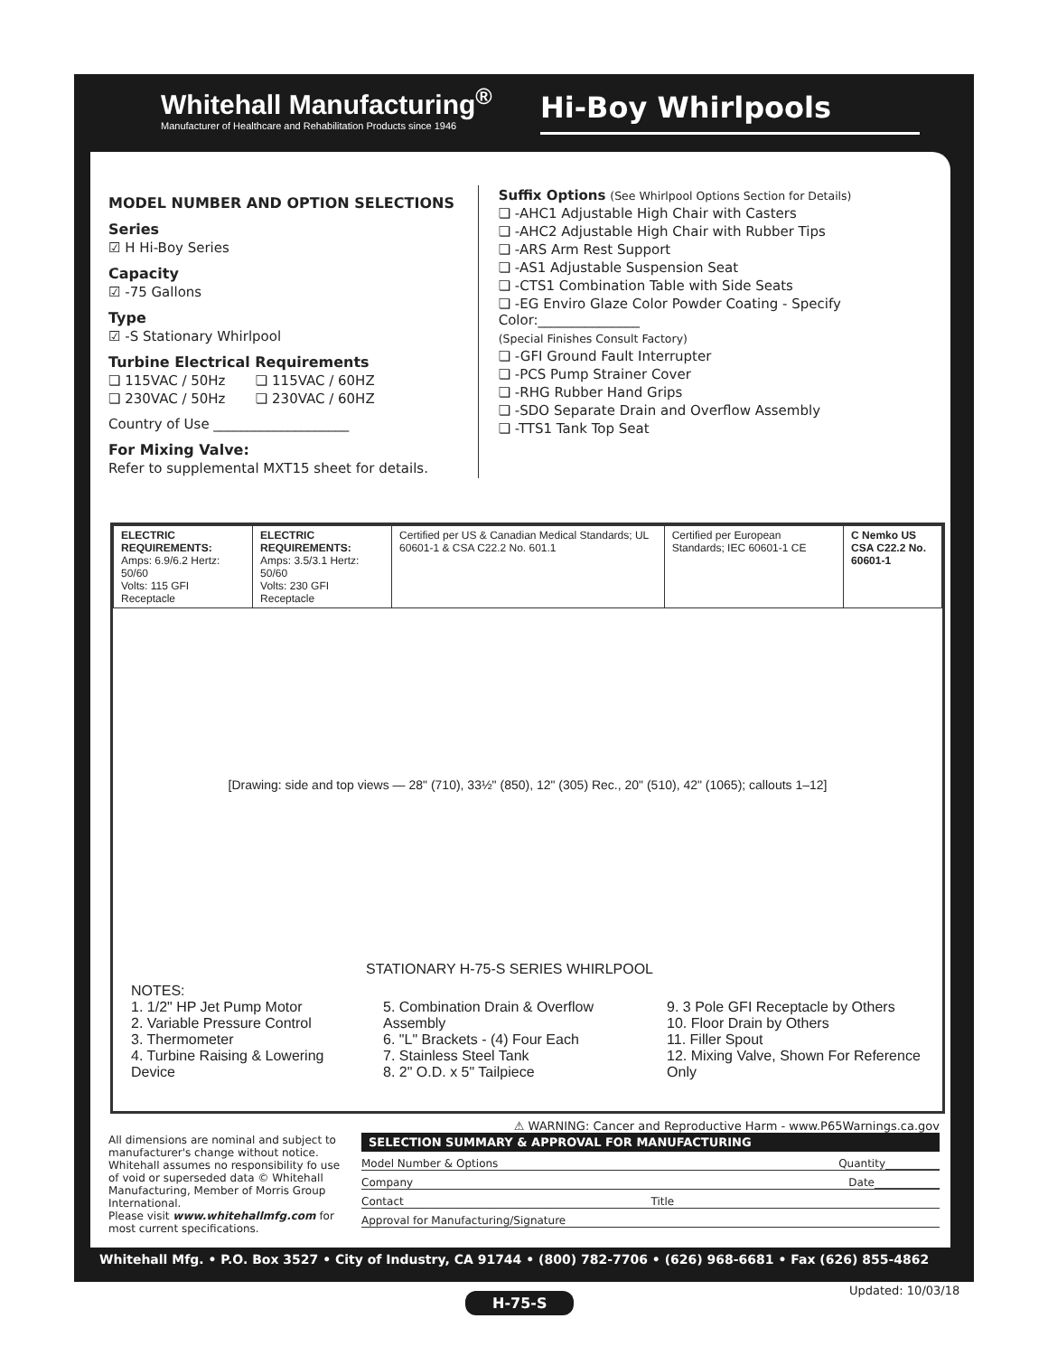Whitehall Manufacturing<sup>®</sup>
Manufacturer of Healthcare and Rehabilitation Products since 1946
Hi-Boy Whirlpools
MODEL NUMBER AND OPTION SELECTIONS
Series
☑ H Hi-Boy Series
Capacity
☑ -75 Gallons
Type
☑ -S Stationary Whirlpool
Turbine Electrical Requirements
❏ 115VAC / 50Hz ❏ 115VAC / 60HZ
❏ 230VAC / 50Hz ❏ 230VAC / 60HZ
Country of Use ____________________
For Mixing Valve:
Refer to supplemental MXT15 sheet for details.
Suffix Options (See Whirlpool Options Section for Details)
❏ -AHC1 Adjustable High Chair with Casters
❏ -AHC2 Adjustable High Chair with Rubber Tips
❏ -ARS Arm Rest Support
❏ -AS1 Adjustable Suspension Seat
❏ -CTS1 Combination Table with Side Seats
❏ -EG Enviro Glaze Color Powder Coating - Specify Color:_______________
(Special Finishes Consult Factory)
❏ -GFI Ground Fault Interrupter
❏ -PCS Pump Strainer Cover
❏ -RHG Rubber Hand Grips
❏ -SDO Separate Drain and Overflow Assembly
❏ -TTS1 Tank Top Seat
| ELECTRIC REQUIREMENTS: Amps: 6.9/6.2 Hertz: 50/60 Volts: 115 GFI Receptacle | ELECTRIC REQUIREMENTS: Amps: 3.5/3.1 Hertz: 50/60 Volts: 230 GFI Receptacle | Certified per US & Canadian Medical Standards; UL 60601-1 & CSA C22.2 No. 601.1 | Certified per European Standards; IEC 60601-1 CE | C Nemko US CSA C22.2 No. 60601-1 |
[Drawing: side and top views — 28" (710), 33½" (850), 12" (305) Rec., 20" (510), 42" (1065); callouts 1–12]
STATIONARY H-75-S SERIES WHIRLPOOL
NOTES:
1. 1/2" HP Jet Pump Motor
2. Variable Pressure Control
3. Thermometer
4. Turbine Raising & Lowering Device
5. Combination Drain & Overflow Assembly
6. "L" Brackets - (4) Four Each
7. Stainless Steel Tank
8. 2" O.D. x 5" Tailpiece
9. 3 Pole GFI Receptacle by Others
10. Floor Drain by Others
11. Filler Spout
12. Mixing Valve, Shown For Reference Only
All dimensions are nominal and subject to manufacturer's change without notice. Whitehall assumes no responsibility fo use of void or superseded data © Whitehall Manufacturing, Member of Morris Group International.
Please visit www.whitehallmfg.com for most current specifications.
⚠ WARNING: Cancer and Reproductive Harm - www.P65Warnings.ca.gov
SELECTION SUMMARY & APPROVAL FOR MANUFACTURING
Model Number & Options Quantity__________
Company Date____________
Contact Title
Approval for Manufacturing/Signature
Whitehall Mfg. • P.O. Box 3527 • City of Industry, CA 91744 • (800) 782-7706 • (626) 968-6681 • Fax (626) 855-4862
H-75-S
Updated: 10/03/18